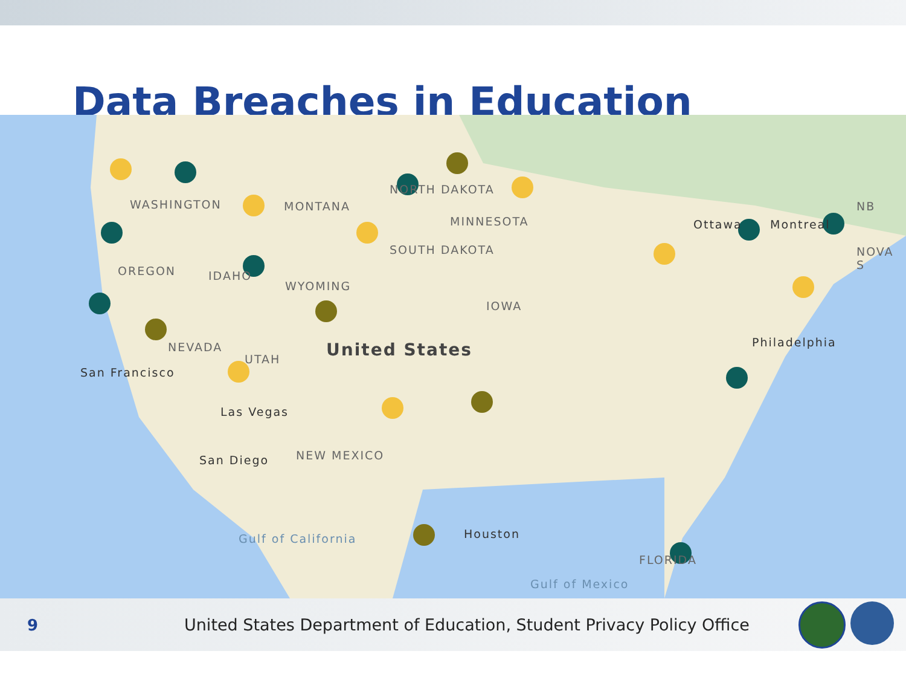Data Breaches in Education
WASHINGTON
OREGON
MONTANA
NORTH DAKOTA
SOUTH DAKOTA
MINNESOTA
IDAHO
WYOMING
NEVADA
UTAH United States
San Francisco
Las Vegas
IOWA
NEW MEXICO San Diego
Ottawa Montreal
NB
NOVA S
Philadelphia
Houston
FLORIDA
Gulf of Mexico
Gulf of California
9
United States Department of Education, Student Privacy Policy Office